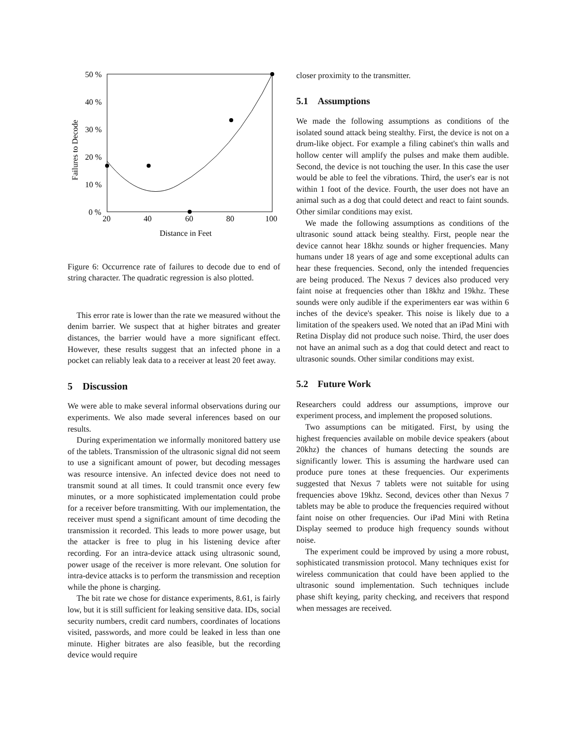50 %
40 %
30 %
20 %
10 %
0 %
20
40
60
80
100
Distance in Feet
Failures to Decode
Figure 6: Occurrence rate of failures to decode due to end of string character. The quadratic regression is also plotted.
This error rate is lower than the rate we measured without the denim barrier. We suspect that at higher bitrates and greater distances, the barrier would have a more significant effect. However, these results suggest that an infected phone in a pocket can reliably leak data to a receiver at least 20 feet away.
5 Discussion
We were able to make several informal observations during our experiments. We also made several inferences based on our results.
During experimentation we informally monitored battery use of the tablets. Transmission of the ultrasonic signal did not seem to use a significant amount of power, but decoding messages was resource intensive. An infected device does not need to transmit sound at all times. It could transmit once every few minutes, or a more sophisticated implementation could probe for a receiver before transmitting. With our implementation, the receiver must spend a significant amount of time decoding the transmission it recorded. This leads to more power usage, but the attacker is free to plug in his listening device after recording. For an intra-device attack using ultrasonic sound, power usage of the receiver is more relevant. One solution for intra-device attacks is to perform the transmission and reception while the phone is charging.
The bit rate we chose for distance experiments, 8.61, is fairly low, but it is still sufficient for leaking sensitive data. IDs, social security numbers, credit card numbers, coordinates of locations visited, passwords, and more could be leaked in less than one minute. Higher bitrates are also feasible, but the recording device would require
closer proximity to the transmitter.
5.1 Assumptions
We made the following assumptions as conditions of the isolated sound attack being stealthy. First, the device is not on a drum-like object. For example a filing cabinet's thin walls and hollow center will amplify the pulses and make them audible. Second, the device is not touching the user. In this case the user would be able to feel the vibrations. Third, the user's ear is not within 1 foot of the device. Fourth, the user does not have an animal such as a dog that could detect and react to faint sounds. Other similar conditions may exist.
We made the following assumptions as conditions of the ultrasonic sound attack being stealthy. First, people near the device cannot hear 18khz sounds or higher frequencies. Many humans under 18 years of age and some exceptional adults can hear these frequencies. Second, only the intended frequencies are being produced. The Nexus 7 devices also produced very faint noise at frequencies other than 18khz and 19khz. These sounds were only audible if the experimenters ear was within 6 inches of the device's speaker. This noise is likely due to a limitation of the speakers used. We noted that an iPad Mini with Retina Display did not produce such noise. Third, the user does not have an animal such as a dog that could detect and react to ultrasonic sounds. Other similar conditions may exist.
5.2 Future Work
Researchers could address our assumptions, improve our experiment process, and implement the proposed solutions.
Two assumptions can be mitigated. First, by using the highest frequencies available on mobile device speakers (about 20khz) the chances of humans detecting the sounds are significantly lower. This is assuming the hardware used can produce pure tones at these frequencies. Our experiments suggested that Nexus 7 tablets were not suitable for using frequencies above 19khz. Second, devices other than Nexus 7 tablets may be able to produce the frequencies required without faint noise on other frequencies. Our iPad Mini with Retina Display seemed to produce high frequency sounds without noise.
The experiment could be improved by using a more robust, sophisticated transmission protocol. Many techniques exist for wireless communication that could have been applied to the ultrasonic sound implementation. Such techniques include phase shift keying, parity checking, and receivers that respond when messages are received.